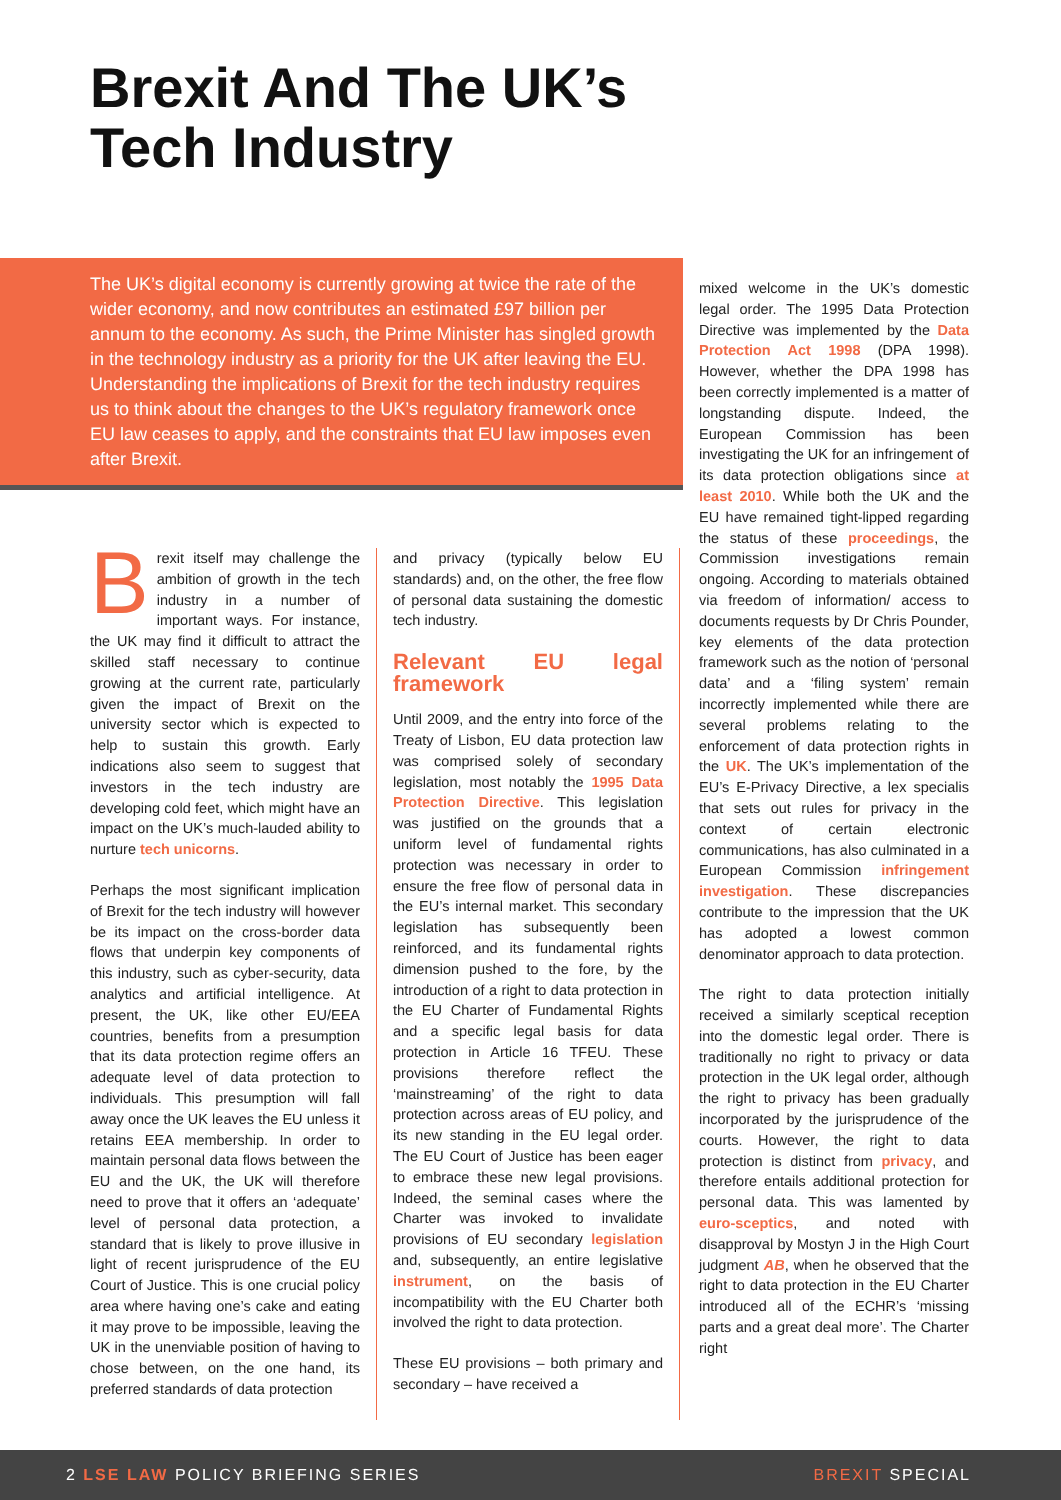Brexit And The UK’s
Tech Industry
The UK’s digital economy is currently growing at twice the rate of the wider economy, and now contributes an estimated £97 billion per annum to the economy. As such, the Prime Minister has singled growth in the technology industry as a priority for the UK after leaving the EU. Understanding the implications of Brexit for the tech industry requires us to think about the changes to the UK’s regulatory framework once EU law ceases to apply, and the constraints that EU law imposes even after Brexit.
Brexit itself may challenge the ambition of growth in the tech industry in a number of important ways. For instance, the UK may find it difficult to attract the skilled staff necessary to continue growing at the current rate, particularly given the impact of Brexit on the university sector which is expected to help to sustain this growth. Early indications also seem to suggest that investors in the tech industry are developing cold feet, which might have an impact on the UK’s much-lauded ability to nurture tech unicorns.
Perhaps the most significant implication of Brexit for the tech industry will however be its impact on the cross-border data flows that underpin key components of this industry, such as cyber-security, data analytics and artificial intelligence. At present, the UK, like other EU/EEA countries, benefits from a presumption that its data protection regime offers an adequate level of data protection to individuals. This presumption will fall away once the UK leaves the EU unless it retains EEA membership. In order to maintain personal data flows between the EU and the UK, the UK will therefore need to prove that it offers an ‘adequate’ level of personal data protection, a standard that is likely to prove illusive in light of recent jurisprudence of the EU Court of Justice. This is one crucial policy area where having one’s cake and eating it may prove to be impossible, leaving the UK in the unenviable position of having to chose between, on the one hand, its preferred standards of data protection
and privacy (typically below EU standards) and, on the other, the free flow of personal data sustaining the domestic tech industry.
Relevant EU legal framework
Until 2009, and the entry into force of the Treaty of Lisbon, EU data protection law was comprised solely of secondary legislation, most notably the 1995 Data Protection Directive. This legislation was justified on the grounds that a uniform level of fundamental rights protection was necessary in order to ensure the free flow of personal data in the EU’s internal market. This secondary legislation has subsequently been reinforced, and its fundamental rights dimension pushed to the fore, by the introduction of a right to data protection in the EU Charter of Fundamental Rights and a specific legal basis for data protection in Article 16 TFEU. These provisions therefore reflect the ‘mainstreaming’ of the right to data protection across areas of EU policy, and its new standing in the EU legal order. The EU Court of Justice has been eager to embrace these new legal provisions. Indeed, the seminal cases where the Charter was invoked to invalidate provisions of EU secondary legislation and, subsequently, an entire legislative instrument, on the basis of incompatibility with the EU Charter both involved the right to data protection.
These EU provisions – both primary and secondary – have received a
mixed welcome in the UK’s domestic legal order. The 1995 Data Protection Directive was implemented by the Data Protection Act 1998 (DPA 1998). However, whether the DPA 1998 has been correctly implemented is a matter of longstanding dispute. Indeed, the European Commission has been investigating the UK for an infringement of its data protection obligations since at least 2010. While both the UK and the EU have remained tight-lipped regarding the status of these proceedings, the Commission investigations remain ongoing. According to materials obtained via freedom of information/ access to documents requests by Dr Chris Pounder, key elements of the data protection framework such as the notion of ‘personal data’ and a ‘filing system’ remain incorrectly implemented while there are several problems relating to the enforcement of data protection rights in the UK. The UK’s implementation of the EU’s E-Privacy Directive, a lex specialis that sets out rules for privacy in the context of certain electronic communications, has also culminated in a European Commission infringement investigation. These discrepancies contribute to the impression that the UK has adopted a lowest common denominator approach to data protection.
The right to data protection initially received a similarly sceptical reception into the domestic legal order. There is traditionally no right to privacy or data protection in the UK legal order, although the right to privacy has been gradually incorporated by the jurisprudence of the courts. However, the right to data protection is distinct from privacy, and therefore entails additional protection for personal data. This was lamented by euro-sceptics, and noted with disapproval by Mostyn J in the High Court judgment AB, when he observed that the right to data protection in the EU Charter introduced all of the ECHR’s ‘missing parts and a great deal more’. The Charter right
2 LSE LAW POLICY BRIEFING SERIES BREXIT SPECIAL